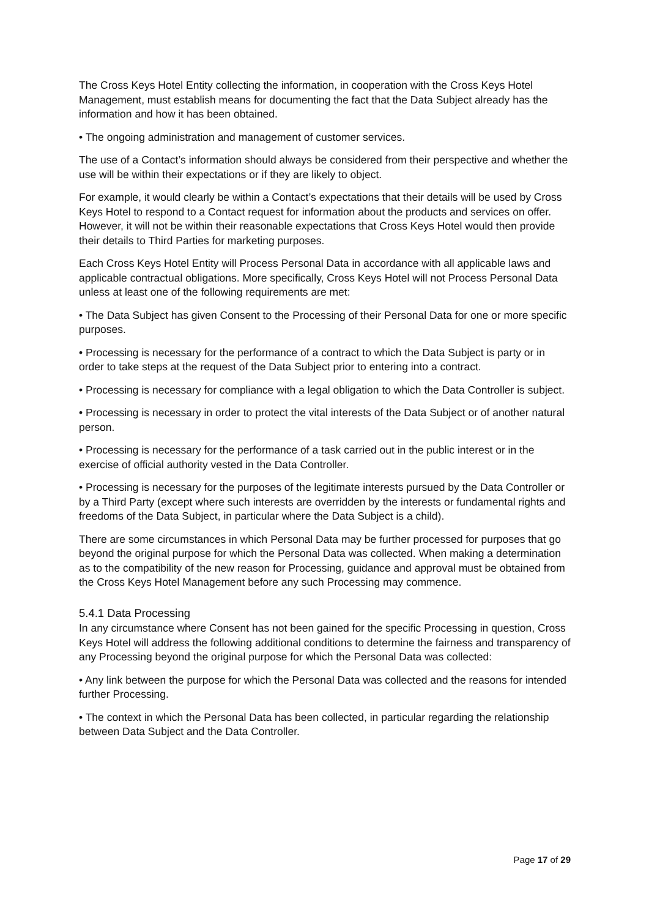The Cross Keys Hotel Entity collecting the information, in cooperation with the Cross Keys Hotel Management, must establish means for documenting the fact that the Data Subject already has the information and how it has been obtained.
• The ongoing administration and management of customer services.
The use of a Contact’s information should always be considered from their perspective and whether the use will be within their expectations or if they are likely to object.
For example, it would clearly be within a Contact’s expectations that their details will be used by Cross Keys Hotel to respond to a Contact request for information about the products and services on offer. However, it will not be within their reasonable expectations that Cross Keys Hotel would then provide their details to Third Parties for marketing purposes.
Each Cross Keys Hotel Entity will Process Personal Data in accordance with all applicable laws and applicable contractual obligations. More specifically, Cross Keys Hotel will not Process Personal Data unless at least one of the following requirements are met:
• The Data Subject has given Consent to the Processing of their Personal Data for one or more specific purposes.
• Processing is necessary for the performance of a contract to which the Data Subject is party or in order to take steps at the request of the Data Subject prior to entering into a contract.
• Processing is necessary for compliance with a legal obligation to which the Data Controller is subject.
• Processing is necessary in order to protect the vital interests of the Data Subject or of another natural person.
• Processing is necessary for the performance of a task carried out in the public interest or in the exercise of official authority vested in the Data Controller.
• Processing is necessary for the purposes of the legitimate interests pursued by the Data Controller or by a Third Party (except where such interests are overridden by the interests or fundamental rights and freedoms of the Data Subject, in particular where the Data Subject is a child).
There are some circumstances in which Personal Data may be further processed for purposes that go beyond the original purpose for which the Personal Data was collected. When making a determination as to the compatibility of the new reason for Processing, guidance and approval must be obtained from the Cross Keys Hotel Management before any such Processing may commence.
5.4.1 Data Processing
In any circumstance where Consent has not been gained for the specific Processing in question, Cross Keys Hotel will address the following additional conditions to determine the fairness and transparency of any Processing beyond the original purpose for which the Personal Data was collected:
• Any link between the purpose for which the Personal Data was collected and the reasons for intended further Processing.
• The context in which the Personal Data has been collected, in particular regarding the relationship between Data Subject and the Data Controller.
Page 17 of 29